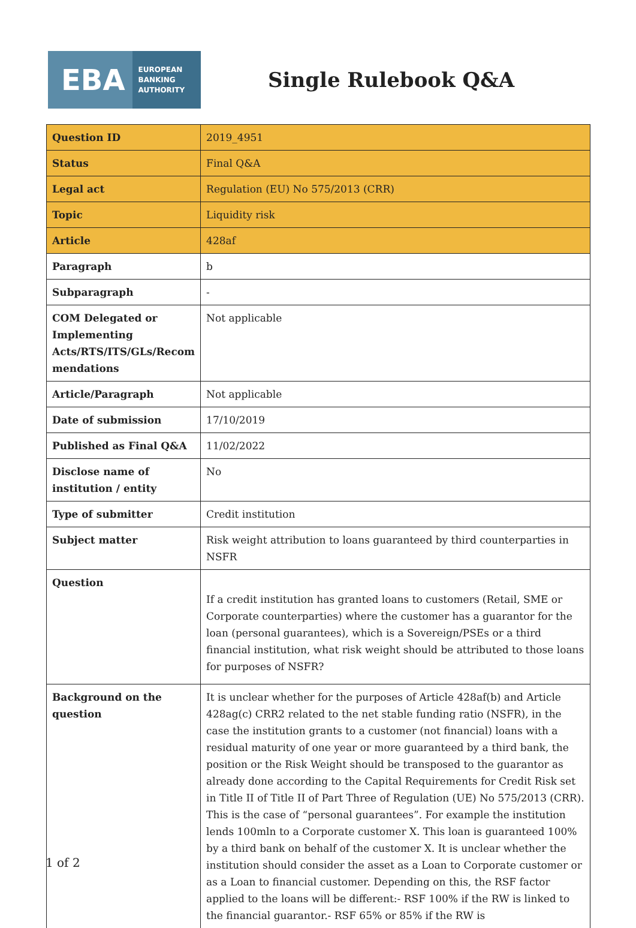EBA EUROPEAN
BANKING
AUTHORITY
Single Rulebook Q&A
| Question ID | 2019_4951 |
| Status | Final Q&A |
| Legal act | Regulation (EU) No 575/2013 (CRR) |
| Topic | Liquidity risk |
| Article | 428af |
| Paragraph | b |
| Subparagraph | - |
| COM Delegated or Implementing Acts/RTS/ITS/GLs/Recom mendations | Not applicable |
| Article/Paragraph | Not applicable |
| Date of submission | 17/10/2019 |
| Published as Final Q&A | 11/02/2022 |
| Disclose name of institution / entity | No |
| Type of submitter | Credit institution |
| Subject matter | Risk weight attribution to loans guaranteed by third counterparties in NSFR |
| Question | If a credit institution has granted loans to customers (Retail, SME or Corporate counterparties) where the customer has a guarantor for the loan (personal guarantees), which is a Sovereign/PSEs or a third financial institution, what risk weight should be attributed to those loans for purposes of NSFR? |
| Background on the question | It is unclear whether for the purposes of Article 428af(b) and Article 428ag(c) CRR2 related to the net stable funding ratio (NSFR), in the case the institution grants to a customer (not financial) loans with a residual maturity of one year or more guaranteed by a third bank, the position or the Risk Weight should be transposed to the guarantor as already done according to the Capital Requirements for Credit Risk set in Title II of Title II of Part Three of Regulation (UE) No 575/2013 (CRR). This is the case of “personal guarantees”. For example the institution lends 100mln to a Corporate customer X. This loan is guaranteed 100% by a third bank on behalf of the customer X. It is unclear whether the institution should consider the asset as a Loan to Corporate customer or as a Loan to financial customer. Depending on this, the RSF factor applied to the loans will be different:- RSF 100% if the RW is linked to the financial guarantor.- RSF 65% or 85% if the RW is |
1 of 2